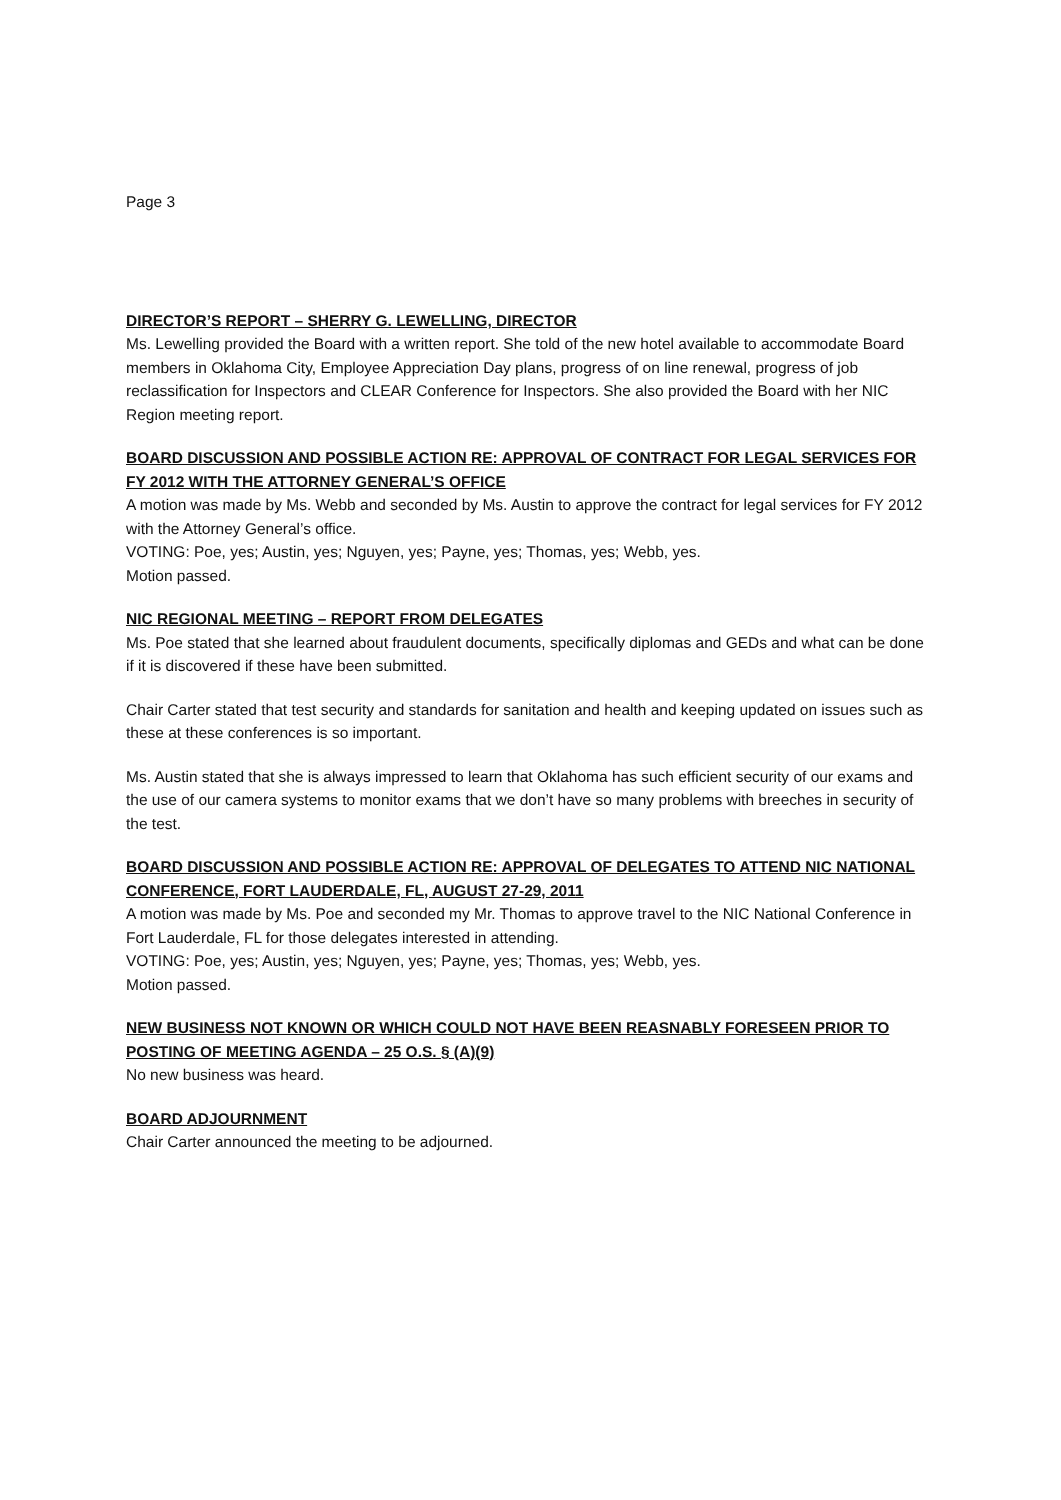Page 3
DIRECTOR’S REPORT – SHERRY G. LEWELLING, DIRECTOR
Ms. Lewelling provided the Board with a written report. She told of the new hotel available to accommodate Board members in Oklahoma City, Employee Appreciation Day plans, progress of on line renewal, progress of job reclassification for Inspectors and CLEAR Conference for Inspectors. She also provided the Board with her NIC Region meeting report.
BOARD DISCUSSION AND POSSIBLE ACTION RE: APPROVAL OF CONTRACT FOR LEGAL SERVICES FOR FY 2012 WITH THE ATTORNEY GENERAL’S OFFICE
A motion was made by Ms. Webb and seconded by Ms. Austin to approve the contract for legal services for FY 2012 with the Attorney General’s office.
VOTING: Poe, yes; Austin, yes; Nguyen, yes; Payne, yes; Thomas, yes; Webb, yes.
Motion passed.
NIC REGIONAL MEETING – REPORT FROM DELEGATES
Ms. Poe stated that she learned about fraudulent documents, specifically diplomas and GEDs and what can be done if it is discovered if these have been submitted.
Chair Carter stated that test security and standards for sanitation and health and keeping updated on issues such as these at these conferences is so important.
Ms. Austin stated that she is always impressed to learn that Oklahoma has such efficient security of our exams and the use of our camera systems to monitor exams that we don’t have so many problems with breeches in security of the test.
BOARD DISCUSSION AND POSSIBLE ACTION RE: APPROVAL OF DELEGATES TO ATTEND NIC NATIONAL CONFERENCE, FORT LAUDERDALE, FL, AUGUST 27-29, 2011
A motion was made by Ms. Poe and seconded my Mr. Thomas to approve travel to the NIC National Conference in Fort Lauderdale, FL for those delegates interested in attending.
VOTING: Poe, yes; Austin, yes; Nguyen, yes; Payne, yes; Thomas, yes; Webb, yes.
Motion passed.
NEW BUSINESS NOT KNOWN OR WHICH COULD NOT HAVE BEEN REASNABLY FORESEEN PRIOR TO POSTING OF MEETING AGENDA – 25 O.S. § (A)(9)
No new business was heard.
BOARD ADJOURNMENT
Chair Carter announced the meeting to be adjourned.